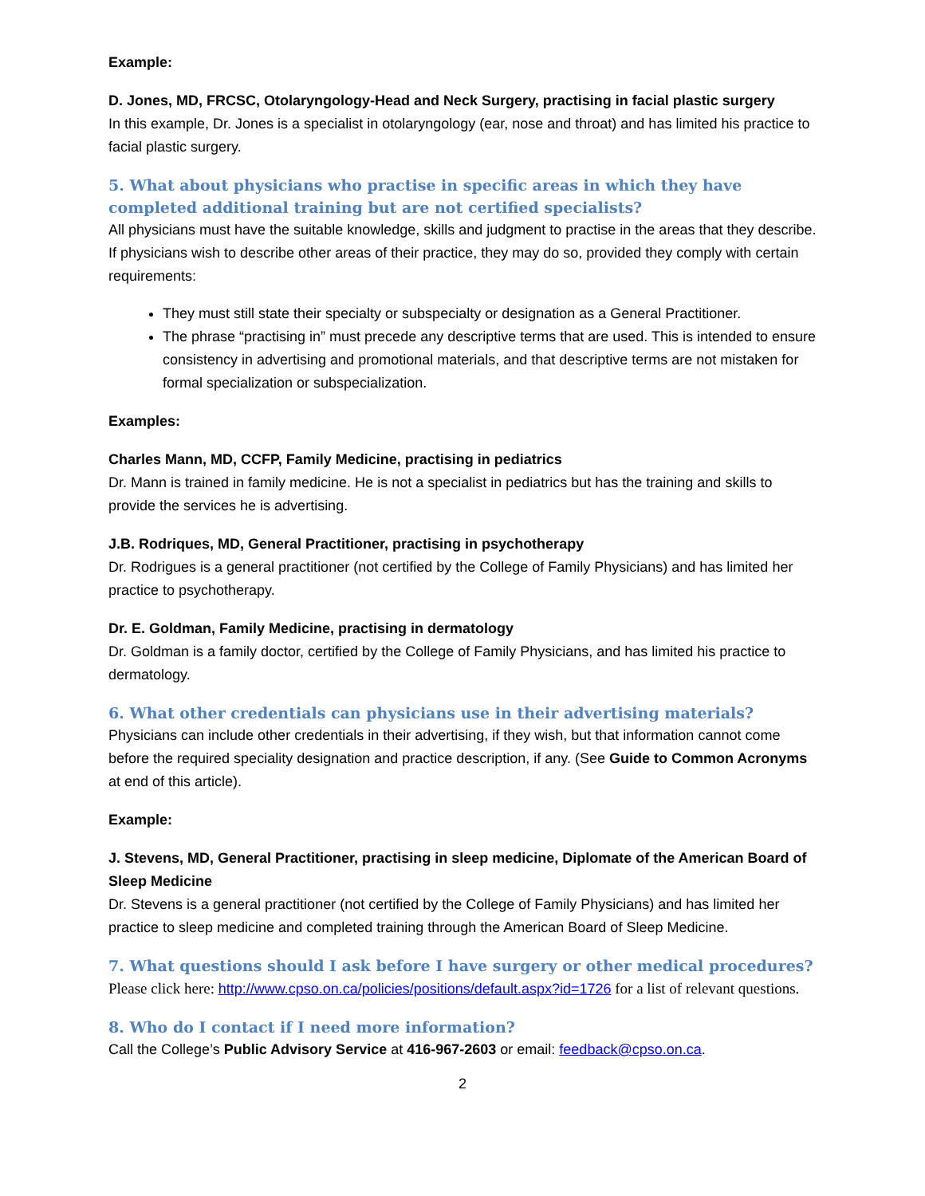Example:
D. Jones, MD, FRCSC, Otolaryngology-Head and Neck Surgery, practising in facial plastic surgery
In this example, Dr. Jones is a specialist in otolaryngology (ear, nose and throat) and has limited his practice to facial plastic surgery.
5. What about physicians who practise in specific areas in which they have completed additional training but are not certified specialists?
All physicians must have the suitable knowledge, skills and judgment to practise in the areas that they describe. If physicians wish to describe other areas of their practice, they may do so, provided they comply with certain requirements:
They must still state their specialty or subspecialty or designation as a General Practitioner.
The phrase “practising in” must precede any descriptive terms that are used. This is intended to ensure consistency in advertising and promotional materials, and that descriptive terms are not mistaken for formal specialization or subspecialization.
Examples:
Charles Mann, MD, CCFP, Family Medicine, practising in pediatrics
Dr. Mann is trained in family medicine. He is not a specialist in pediatrics but has the training and skills to provide the services he is advertising.
J.B. Rodriques, MD, General Practitioner, practising in psychotherapy
Dr. Rodrigues is a general practitioner (not certified by the College of Family Physicians) and has limited her practice to psychotherapy.
Dr. E. Goldman, Family Medicine, practising in dermatology
Dr. Goldman is a family doctor, certified by the College of Family Physicians, and has limited his practice to dermatology.
6. What other credentials can physicians use in their advertising materials?
Physicians can include other credentials in their advertising, if they wish, but that information cannot come before the required speciality designation and practice description, if any. (See Guide to Common Acronyms at end of this article).
Example:
J. Stevens, MD, General Practitioner, practising in sleep medicine, Diplomate of the American Board of Sleep Medicine
Dr. Stevens is a general practitioner (not certified by the College of Family Physicians) and has limited her practice to sleep medicine and completed training through the American Board of Sleep Medicine.
7. What questions should I ask before I have surgery or other medical procedures?
Please click here: http://www.cpso.on.ca/policies/positions/default.aspx?id=1726 for a list of relevant questions.
8. Who do I contact if I need more information?
Call the College’s Public Advisory Service at 416-967-2603 or email: feedback@cpso.on.ca.
2